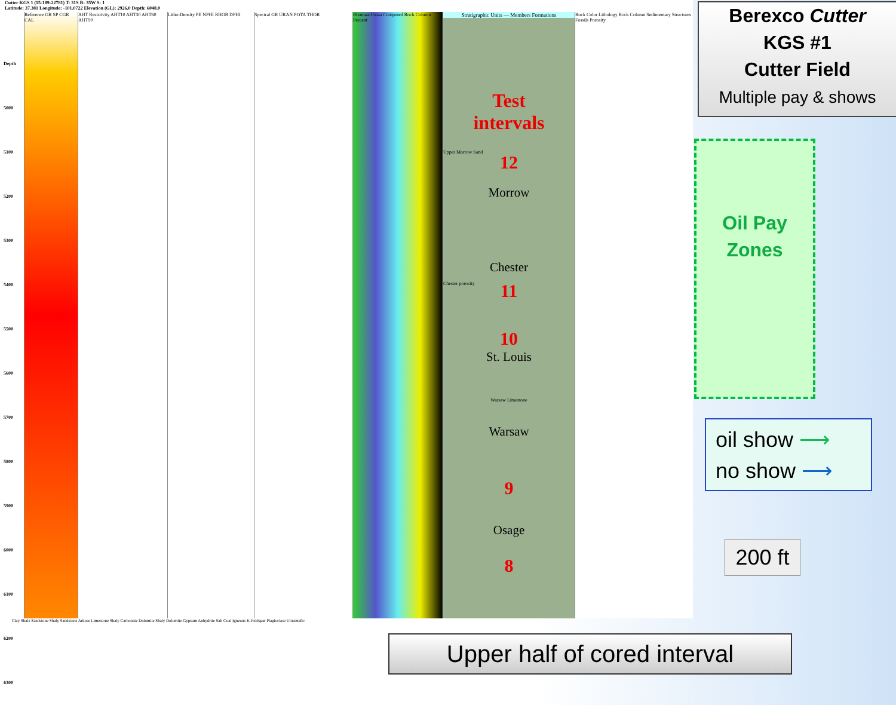Cutter KGS 1 (15-189-22781) T: 31S R: 35W S: 1
Latitude: 37.381 Longitude: -101.0722 Elevation (GL): 2926.0 Depth: 6048.0
Depth
5000
5100
5200
5300
5400
5500
5600
5700
5800
5900
6000
6100
6200
6300
Reference GR SP CGR CAL
AHT Resistivity AHT10 AHT30 AHT60 AHT90
Litho-Density PE NPHI RHOB DPHI
Spectral GR URAN POTA THOR
Rhomaa-Umaa Computed Rock Column Percent
Stratigraphic Units — Members Formations
Test
intervals
Upper Morrow Sand
12
Morrow
Chester
Chester porosity 11
10
St. Louis
Warsaw Limestone
Warsaw
9
Osage
8
Rock Color Lithology Rock Column Sedimentary Structures Fossils Porosity
Clay Shale Sandstone Shaly Sandstone Arkose Limestone Shaly Carbonate Dolomite Shaly Dolomite Gypsum Anhydrite Salt Coal Igneous K-Feldspar Plagioclase Ultramafic
Berexco Cutter
KGS #1
Cutter Field
Multiple pay & shows
Oil Pay
Zones
oil show ⟶
no show ⟶
200 ft
Upper half of cored interval